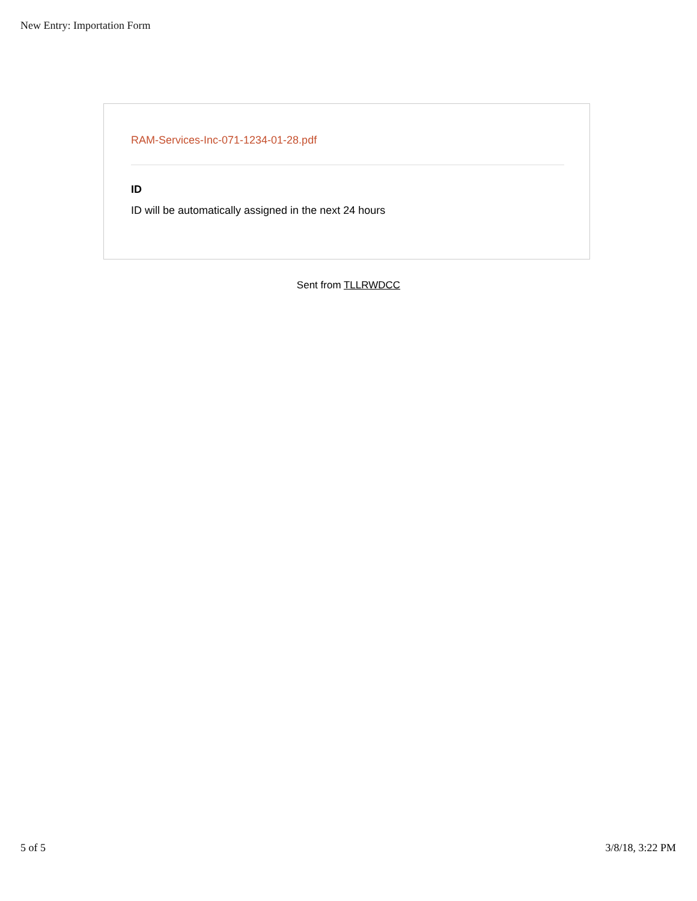New Entry: Importation Form
RAM-Services-Inc-071-1234-01-28.pdf
ID
ID will be automatically assigned in the next 24 hours
Sent from TLLRWDCC
5 of 5 3/8/18, 3:22 PM